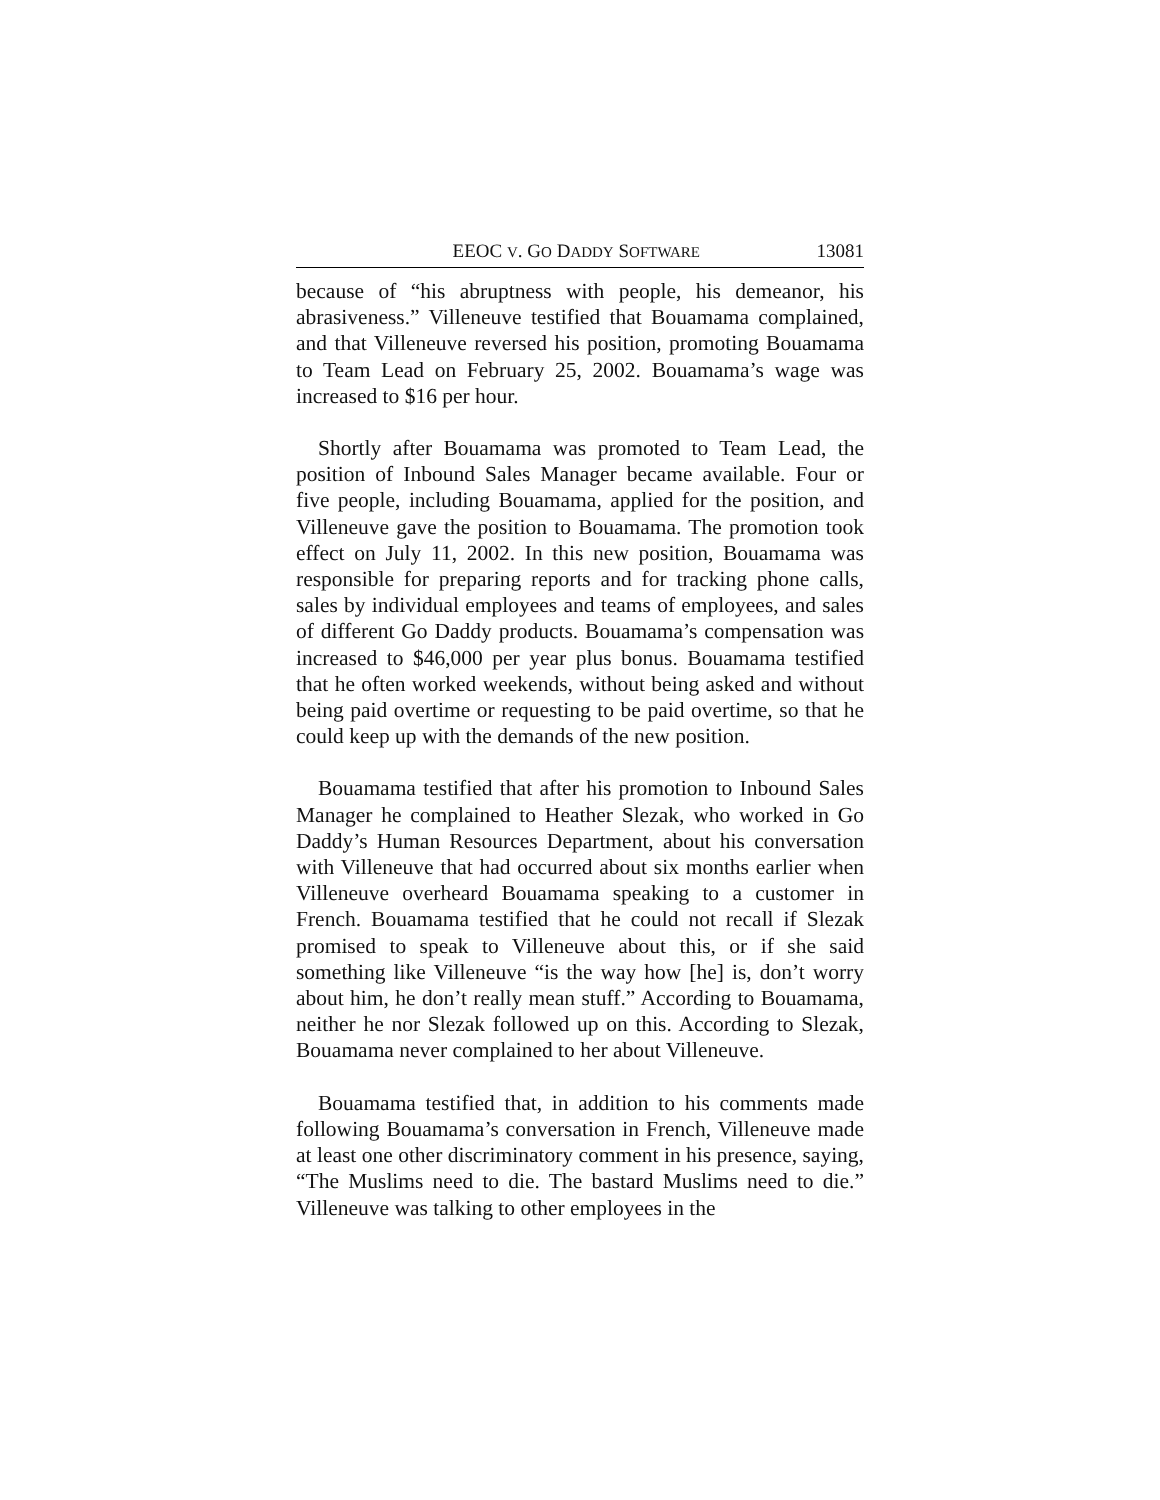EEOC V. GO DADDY SOFTWARE 13081
because of “his abruptness with people, his demeanor, his abrasiveness.” Villeneuve testified that Bouamama complained, and that Villeneuve reversed his position, promoting Bouamama to Team Lead on February 25, 2002. Bouamama’s wage was increased to $16 per hour.
Shortly after Bouamama was promoted to Team Lead, the position of Inbound Sales Manager became available. Four or five people, including Bouamama, applied for the position, and Villeneuve gave the position to Bouamama. The promotion took effect on July 11, 2002. In this new position, Bouamama was responsible for preparing reports and for tracking phone calls, sales by individual employees and teams of employees, and sales of different Go Daddy products. Bouamama’s compensation was increased to $46,000 per year plus bonus. Bouamama testified that he often worked weekends, without being asked and without being paid overtime or requesting to be paid overtime, so that he could keep up with the demands of the new position.
Bouamama testified that after his promotion to Inbound Sales Manager he complained to Heather Slezak, who worked in Go Daddy’s Human Resources Department, about his conversation with Villeneuve that had occurred about six months earlier when Villeneuve overheard Bouamama speaking to a customer in French. Bouamama testified that he could not recall if Slezak promised to speak to Villeneuve about this, or if she said something like Villeneuve “is the way how [he] is, don’t worry about him, he don’t really mean stuff.” According to Bouamama, neither he nor Slezak followed up on this. According to Slezak, Bouamama never complained to her about Villeneuve.
Bouamama testified that, in addition to his comments made following Bouamama’s conversation in French, Villeneuve made at least one other discriminatory comment in his presence, saying, “The Muslims need to die. The bastard Muslims need to die.” Villeneuve was talking to other employees in the